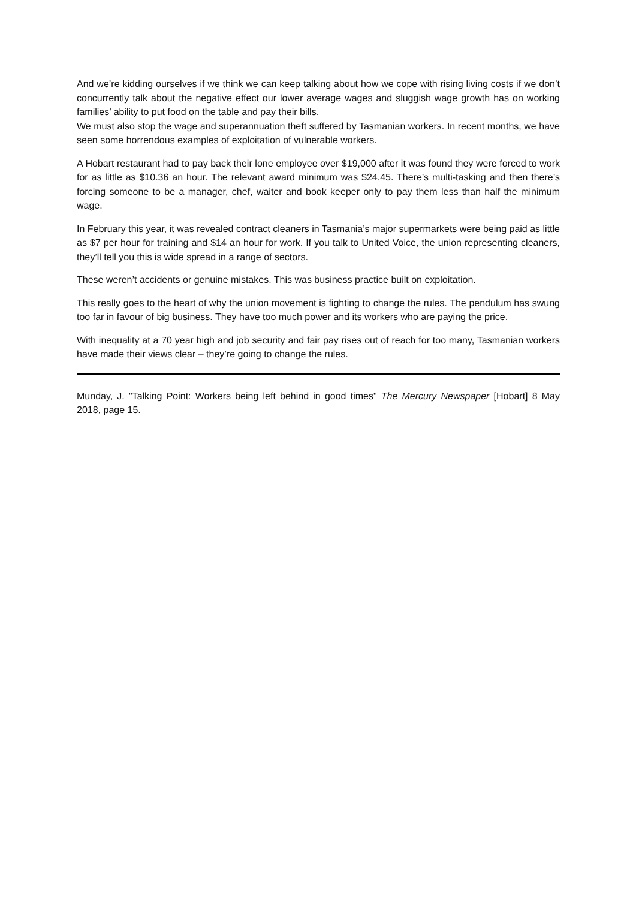And we’re kidding ourselves if we think we can keep talking about how we cope with rising living costs if we don’t concurrently talk about the negative effect our lower average wages and sluggish wage growth has on working families’ ability to put food on the table and pay their bills.
We must also stop the wage and superannuation theft suffered by Tasmanian workers. In recent months, we have seen some horrendous examples of exploitation of vulnerable workers.
A Hobart restaurant had to pay back their lone employee over $19,000 after it was found they were forced to work for as little as $10.36 an hour. The relevant award minimum was $24.45. There’s multi-tasking and then there’s forcing someone to be a manager, chef, waiter and book keeper only to pay them less than half the minimum wage.
In February this year, it was revealed contract cleaners in Tasmania’s major supermarkets were being paid as little as $7 per hour for training and $14 an hour for work. If you talk to United Voice, the union representing cleaners, they’ll tell you this is wide spread in a range of sectors.
These weren’t accidents or genuine mistakes. This was business practice built on exploitation.
This really goes to the heart of why the union movement is fighting to change the rules. The pendulum has swung too far in favour of big business. They have too much power and its workers who are paying the price.
With inequality at a 70 year high and job security and fair pay rises out of reach for too many, Tasmanian workers have made their views clear – they’re going to change the rules.
Munday, J. "Talking Point: Workers being left behind in good times" The Mercury Newspaper [Hobart] 8 May 2018, page 15.